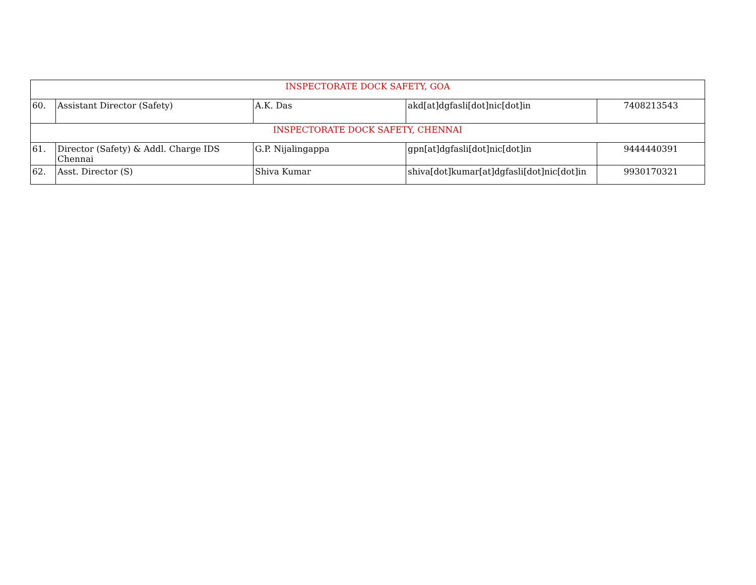| INSPECTORATE DOCK SAFETY, GOA | | | | |
| 60. | Assistant Director (Safety) | A.K. Das | akd[at]dgfasli[dot]nic[dot]in | 7408213543 |
| INSPECTORATE DOCK SAFETY, CHENNAI | | | | |
| 61. | Director (Safety) & Addl. Charge IDS Chennai | G.P. Nijalingappa | gpn[at]dgfasli[dot]nic[dot]in | 9444440391 |
| 62. | Asst. Director (S) | Shiva Kumar | shiva[dot]kumar[at]dgfasli[dot]nic[dot]in | 9930170321 |